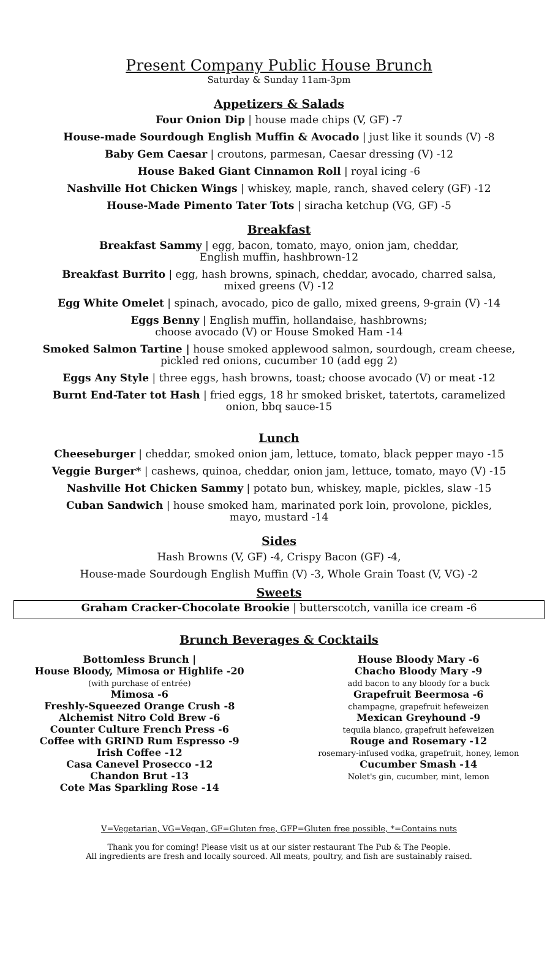Present Company Public House Brunch
Saturday & Sunday 11am-3pm
Appetizers & Salads
Four Onion Dip | house made chips (V, GF) -7
House-made Sourdough English Muffin & Avocado | just like it sounds (V) -8
Baby Gem Caesar | croutons, parmesan, Caesar dressing (V) -12
House Baked Giant Cinnamon Roll | royal icing -6
Nashville Hot Chicken Wings | whiskey, maple, ranch, shaved celery (GF) -12
House-Made Pimento Tater Tots | siracha ketchup (VG, GF) -5
Breakfast
Breakfast Sammy | egg, bacon, tomato, mayo, onion jam, cheddar,
English muffin, hashbrown-12
Breakfast Burrito | egg, hash browns, spinach, cheddar, avocado, charred salsa,
mixed greens (V) -12
Egg White Omelet | spinach, avocado, pico de gallo, mixed greens, 9-grain (V) -14
Eggs Benny | English muffin, hollandaise, hashbrowns;
choose avocado (V) or House Smoked Ham -14
Smoked Salmon Tartine | house smoked applewood salmon, sourdough, cream cheese,
pickled red onions, cucumber 10 (add egg 2)
Eggs Any Style | three eggs, hash browns, toast; choose avocado (V) or meat -12
Burnt End-Tater tot Hash | fried eggs, 18 hr smoked brisket, tatertots, caramelized
onion, bbq sauce-15
Lunch
Cheeseburger | cheddar, smoked onion jam, lettuce, tomato, black pepper mayo -15
Veggie Burger* | cashews, quinoa, cheddar, onion jam, lettuce, tomato, mayo (V) -15
Nashville Hot Chicken Sammy | potato bun, whiskey, maple, pickles, slaw -15
Cuban Sandwich | house smoked ham, marinated pork loin, provolone, pickles,
mayo, mustard -14
Sides
Hash Browns (V, GF) -4, Crispy Bacon (GF) -4,
House-made Sourdough English Muffin (V) -3, Whole Grain Toast (V, VG) -2
Sweets
Graham Cracker-Chocolate Brookie | butterscotch, vanilla ice cream -6
Brunch Beverages & Cocktails
Bottomless Brunch |
House Bloody, Mimosa or Highlife -20
(with purchase of entrée)
Mimosa -6
Freshly-Squeezed Orange Crush -8
Alchemist Nitro Cold Brew -6
Counter Culture French Press -6
Coffee with GRIND Rum Espresso -9
Irish Coffee -12
Casa Canevel Prosecco -12
Chandon Brut -13
Cote Mas Sparkling Rose -14
House Bloody Mary -6
Chacho Bloody Mary -9
add bacon to any bloody for a buck
Grapefruit Beermosa -6
champagne, grapefruit hefeweizen
Mexican Greyhound -9
tequila blanco, grapefruit hefeweizen
Rouge and Rosemary -12
rosemary-infused vodka, grapefruit, honey, lemon
Cucumber Smash -14
Nolet's gin, cucumber, mint, lemon
V=Vegetarian, VG=Vegan, GF=Gluten free, GFP=Gluten free possible, *=Contains nuts
Thank you for coming! Please visit us at our sister restaurant The Pub & The People.
All ingredients are fresh and locally sourced. All meats, poultry, and fish are sustainably raised.